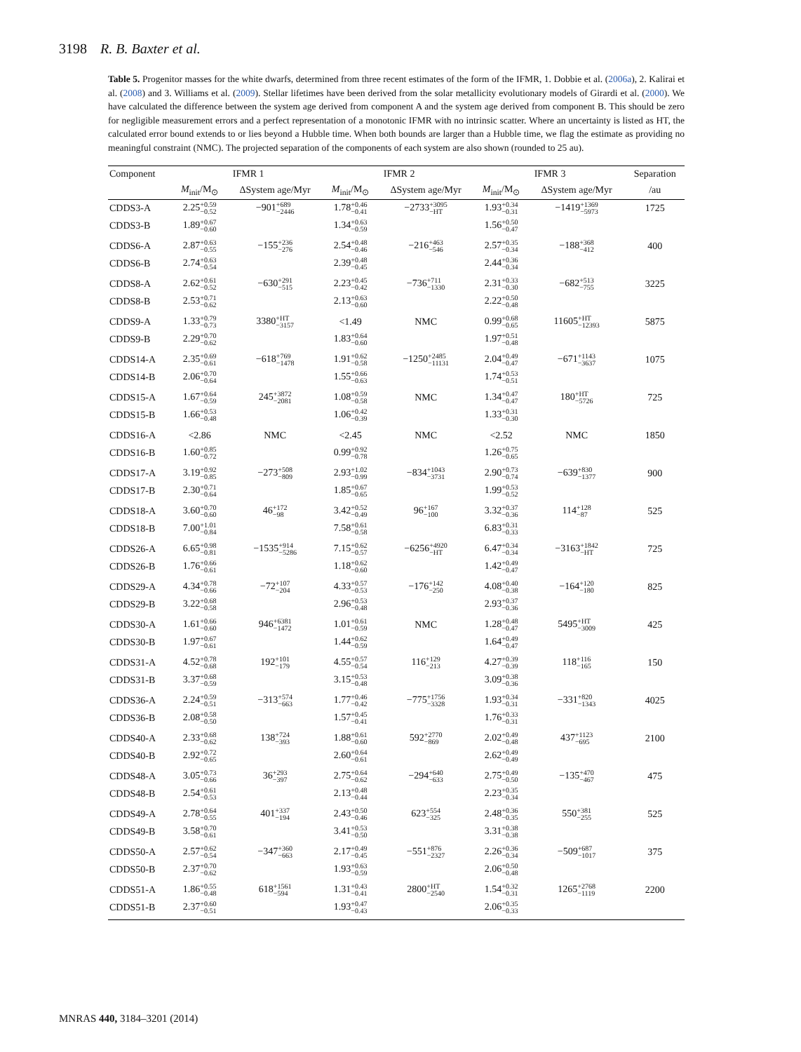3198 R. B. Baxter et al.
Table 5. Progenitor masses for the white dwarfs, determined from three recent estimates of the form of the IFMR, 1. Dobbie et al. (2006a), 2. Kalirai et al. (2008) and 3. Williams et al. (2009). Stellar lifetimes have been derived from the solar metallicity evolutionary models of Girardi et al. (2000). We have calculated the difference between the system age derived from component A and the system age derived from component B. This should be zero for negligible measurement errors and a perfect representation of a monotonic IFMR with no intrinsic scatter. Where an uncertainty is listed as HT, the calculated error bound extends to or lies beyond a Hubble time. When both bounds are larger than a Hubble time, we flag the estimate as providing no meaningful constraint (NMC). The projected separation of the components of each system are also shown (rounded to 25 au).
| Component | IFMR 1 | | IFMR 2 | | IFMR 3 | | Separation |
| --- | --- | --- | --- | --- | --- | --- | --- |
| | M<sub>init</sub>/M<sub>⊙</sub> | ΔSystem age/Myr | M<sub>init</sub>/M<sub>⊙</sub> | ΔSystem age/Myr | M<sub>init</sub>/M<sub>⊙</sub> | ΔSystem age/Myr | /au |
| CDDS3-A | 2.25 +0.59 −0.52 | −901 +689 −2446 | 1.78 +0.46 −0.41 | −2733 +3095 −HT | 1.93 +0.34 −0.31 | −1419 +1369 −5973 | 1725 |
| CDDS3-B | 1.89 +0.67 −0.60 | | 1.34 +0.63 −0.59 | | 1.56 +0.50 −0.47 | | |
| CDDS6-A | 2.87 +0.63 −0.55 | −155 +236 −276 | 2.54 +0.48 −0.46 | −216 +463 −546 | 2.57 +0.35 −0.34 | −188 +368 −412 | 400 |
| CDDS6-B | 2.74 +0.63 −0.54 | | 2.39 +0.48 −0.45 | | 2.44 +0.36 −0.34 | | |
| CDDS8-A | 2.62 +0.61 −0.52 | −630 +291 −515 | 2.23 +0.45 −0.42 | −736 +711 −1330 | 2.31 +0.33 −0.30 | −682 +513 −755 | 3225 |
| CDDS8-B | 2.53 +0.71 −0.62 | | 2.13 +0.63 −0.60 | | 2.22 +0.50 −0.48 | | |
| CDDS9-A | 1.33 +0.79 −0.73 | 3380 +HT −3157 | <1.49 | NMC | 0.99 +0.68 −0.65 | 11605 +HT −12393 | 5875 |
| CDDS9-B | 2.29 +0.70 −0.62 | | 1.83 +0.64 −0.60 | | 1.97 +0.51 −0.48 | | |
| CDDS14-A | 2.35 +0.69 −0.61 | −618 +769 −1478 | 1.91 +0.62 −0.58 | −1250 +2485 −11131 | 2.04 +0.49 −0.47 | −671 +1143 −3637 | 1075 |
| CDDS14-B | 2.06 +0.70 −0.64 | | 1.55 +0.66 −0.63 | | 1.74 +0.53 −0.51 | | |
| CDDS15-A | 1.67 +0.64 −0.59 | 245 +3872 −2081 | 1.08 +0.59 −0.58 | NMC | 1.34 +0.47 −0.47 | 180 +HT −5726 | 725 |
| CDDS15-B | 1.66 +0.53 −0.48 | | 1.06 +0.42 −0.39 | | 1.33 +0.31 −0.30 | | |
| CDDS16-A | <2.86 | NMC | <2.45 | NMC | <2.52 | NMC | 1850 |
| CDDS16-B | 1.60 +0.85 −0.72 | | 0.99 +0.92 −0.78 | | 1.26 +0.75 −0.65 | | |
| CDDS17-A | 3.19 +0.92 −0.85 | −273 +508 −809 | 2.93 +1.02 −0.99 | −834 +1043 −3731 | 2.90 +0.73 −0.74 | −639 +830 −1377 | 900 |
| CDDS17-B | 2.30 +0.71 −0.64 | | 1.85 +0.67 −0.65 | | 1.99 +0.53 −0.52 | | |
| CDDS18-A | 3.60 +0.70 −0.60 | 46 +172 −98 | 3.42 +0.52 −0.49 | 96 +167 −100 | 3.32 +0.37 −0.36 | 114 +128 −87 | 525 |
| CDDS18-B | 7.00 +1.01 −0.84 | | 7.58 +0.61 −0.58 | | 6.83 +0.31 −0.33 | | |
| CDDS26-A | 6.65 +0.98 −0.81 | −1535 +914 −5286 | 7.15 +0.62 −0.57 | −6256 +4920 −HT | 6.47 +0.34 −0.34 | −3163 +1842 −HT | 725 |
| CDDS26-B | 1.76 +0.66 −0.61 | | 1.18 +0.62 −0.60 | | 1.42 +0.49 −0.47 | | |
| CDDS29-A | 4.34 +0.78 −0.66 | −72 +107 −204 | 4.33 +0.57 −0.53 | −176 +142 −250 | 4.08 +0.40 −0.38 | −164 +120 −180 | 825 |
| CDDS29-B | 3.22 +0.68 −0.58 | | 2.96 +0.53 −0.48 | | 2.93 +0.37 −0.36 | | |
| CDDS30-A | 1.61 +0.66 −0.60 | 946 +6381 −1472 | 1.01 +0.61 −0.59 | NMC | 1.28 +0.48 −0.47 | 5495 +HT −3009 | 425 |
| CDDS30-B | 1.97 +0.67 −0.61 | | 1.44 +0.62 −0.59 | | 1.64 +0.49 −0.47 | | |
| CDDS31-A | 4.52 +0.78 −0.68 | 192 +101 −179 | 4.55 +0.57 −0.54 | 116 +129 −213 | 4.27 +0.39 −0.39 | 118 +116 −165 | 150 |
| CDDS31-B | 3.37 +0.68 −0.59 | | 3.15 +0.53 −0.48 | | 3.09 +0.38 −0.36 | | |
| CDDS36-A | 2.24 +0.59 −0.51 | −313 +574 −663 | 1.77 +0.46 −0.42 | −775 +1756 −3328 | 1.93 +0.34 −0.31 | −331 +820 −1343 | 4025 |
| CDDS36-B | 2.08 +0.58 −0.50 | | 1.57 +0.45 −0.41 | | 1.76 +0.33 −0.31 | | |
| CDDS40-A | 2.33 +0.68 −0.62 | 138 +724 −393 | 1.88 +0.61 −0.60 | 592 +2770 −869 | 2.02 +0.49 −0.48 | 437 +1123 −695 | 2100 |
| CDDS40-B | 2.92 +0.72 −0.65 | | 2.60 +0.64 −0.61 | | 2.62 +0.49 −0.49 | | |
| CDDS48-A | 3.05 +0.73 −0.66 | 36 +293 −397 | 2.75 +0.64 −0.62 | −294 +640 −633 | 2.75 +0.49 −0.50 | −135 +470 −467 | 475 |
| CDDS48-B | 2.54 +0.61 −0.53 | | 2.13 +0.48 −0.44 | | 2.23 +0.35 −0.34 | | |
| CDDS49-A | 2.78 +0.64 −0.55 | 401 +337 −194 | 2.43 +0.50 −0.46 | 623 +554 −325 | 2.48 +0.36 −0.35 | 550 +381 −255 | 525 |
| CDDS49-B | 3.58 +0.70 −0.61 | | 3.41 +0.53 −0.50 | | 3.31 +0.38 −0.38 | | |
| CDDS50-A | 2.57 +0.62 −0.54 | −347 +360 −663 | 2.17 +0.49 −0.45 | −551 +876 −2327 | 2.26 +0.36 −0.34 | −509 +687 −1017 | 375 |
| CDDS50-B | 2.37 +0.70 −0.62 | | 1.93 +0.63 −0.59 | | 2.06 +0.50 −0.48 | | |
| CDDS51-A | 1.86 +0.55 −0.48 | 618 +1561 −594 | 1.31 +0.43 −0.41 | 2800 +HT −2540 | 1.54 +0.32 −0.31 | 1265 +2768 −1119 | 2200 |
| CDDS51-B | 2.37 +0.60 −0.51 | | 1.93 +0.47 −0.43 | | 2.06 +0.35 −0.33 | | |
MNRAS 440, 3184–3201 (2014)